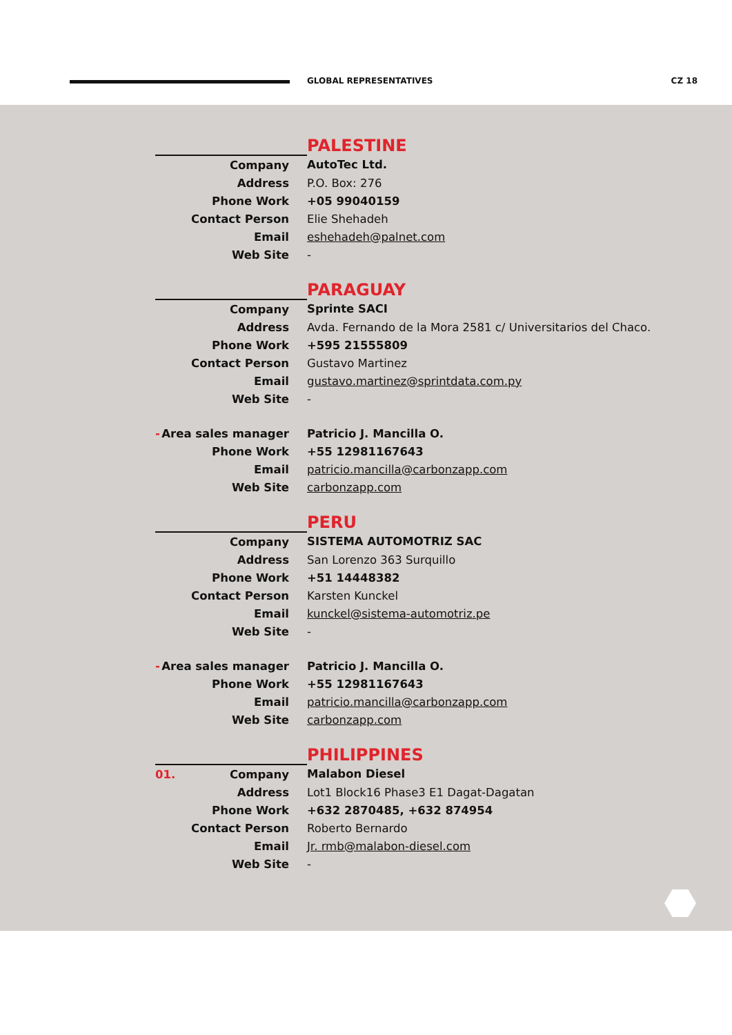GLOBAL REPRESENTATIVES CZ 18
| | PALESTINE |
| Company | AutoTec Ltd. |
| Address | P.O. Box: 276 |
| Phone Work | +05 99040159 |
| Contact Person | Elie Shehadeh |
| Email | eshehadeh@palnet.com |
| Web Site | - |
| | PARAGUAY |
| Company | Sprinte SACI |
| Address | Avda. Fernando de la Mora 2581 c/ Universitarios del Chaco. |
| Phone Work | +595 21555809 |
| Contact Person | Gustavo Martinez |
| Email | gustavo.martinez@sprintdata.com.py |
| Web Site | - |
| - Area sales manager | Patricio J. Mancilla O. |
| Phone Work | +55 12981167643 |
| Email | patricio.mancilla@carbonzapp.com |
| Web Site | carbonzapp.com |
| | PERU |
| Company | SISTEMA AUTOMOTRIZ SAC |
| Address | San Lorenzo 363 Surquillo |
| Phone Work | +51 14448382 |
| Contact Person | Karsten Kunckel |
| Email | kunckel@sistema-automotriz.pe |
| Web Site | - |
| - Area sales manager | Patricio J. Mancilla O. |
| Phone Work | +55 12981167643 |
| Email | patricio.mancilla@carbonzapp.com |
| Web Site | carbonzapp.com |
| | PHILIPPINES |
| 01. Company | Malabon Diesel |
| Address | Lot1 Block16 Phase3 E1 Dagat-Dagatan |
| Phone Work | +632 2870485, +632 874954 |
| Contact Person | Roberto Bernardo |
| Email | Jr. rmb@malabon-diesel.com |
| Web Site | - |